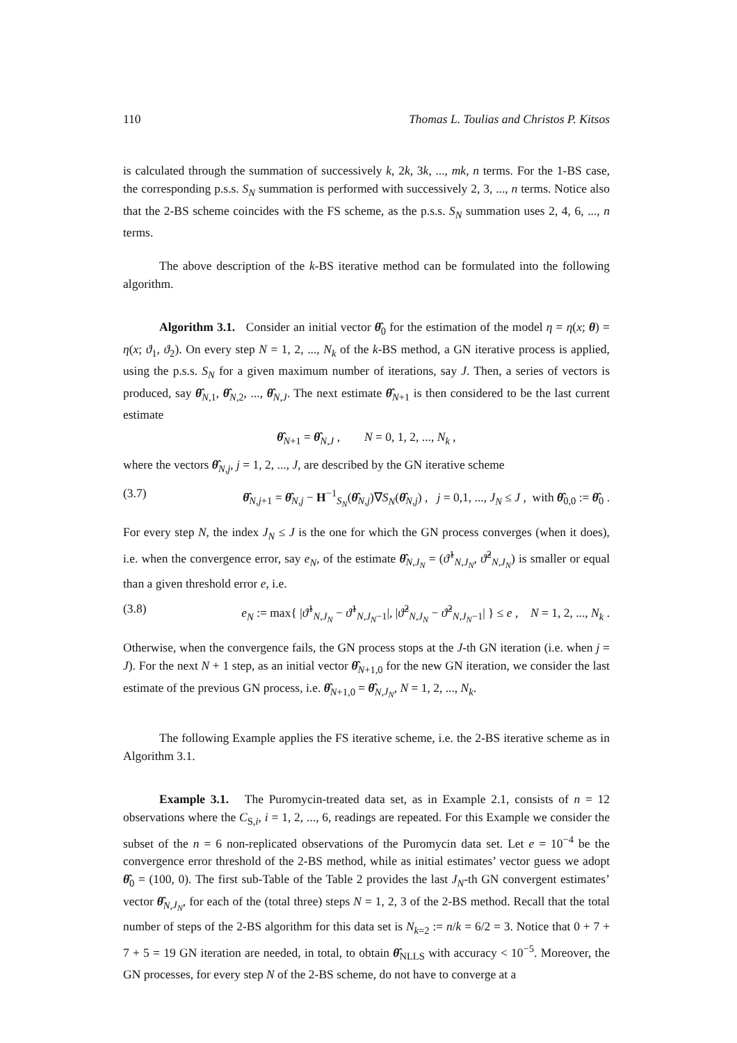110 Thomas L. Toulias and Christos P. Kitsos
is calculated through the summation of successively k, 2k, 3k, ..., mk, n terms. For the 1-BS case, the corresponding p.s.s. S<sub>N</sub> summation is performed with successively 2, 3, ..., n terms. Notice also that the 2-BS scheme coincides with the FS scheme, as the p.s.s. S<sub>N</sub> summation uses 2, 4, 6, ..., n terms.
The above description of the k-BS iterative method can be formulated into the following algorithm.
Algorithm 3.1. Consider an initial vector θ̂<sub>0</sub> for the estimation of the model η = η(x; θ) = η(x; ϑ<sub>1</sub>, ϑ<sub>2</sub>). On every step N = 1, 2, ..., N<sub>k</sub> of the k-BS method, a GN iterative process is applied, using the p.s.s. S<sub>N</sub> for a given maximum number of iterations, say J. Then, a series of vectors is produced, say θ̂<sub>N,1</sub>, θ̂<sub>N,2</sub>, ..., θ̂<sub>N,J</sub>. The next estimate θ̂<sub>N+1</sub> is then considered to be the last current estimate
θ̂<sub>N+1</sub> = θ̂<sub>N,J</sub> , N = 0, 1, 2, ..., N<sub>k</sub> ,
where the vectors θ̂<sub>N,j</sub>, j = 1, 2, ..., J, are described by the GN iterative scheme
(3.7) θ̂<sub>N,j+1</sub> = θ̂<sub>N,j</sub> − H<sup>−1</sup><sub>S<sub>N</sub></sub>(θ̂<sub>N,j</sub>)∇S<sub>N</sub>(θ̂<sub>N,j</sub>) , j = 0,1, ..., J<sub>N</sub> ≤ J , with θ̂<sub>0,0</sub> := θ̂<sub>0</sub> .
For every step N, the index J<sub>N</sub> ≤ J is the one for which the GN process converges (when it does), i.e. when the convergence error, say e<sub>N</sub>, of the estimate θ̂<sub>N,J<sub>N</sub></sub> = (ϑ̂<sup>1</sup><sub>N,J<sub>N</sub></sub>, ϑ̂<sup>2</sup><sub>N,J<sub>N</sub></sub>) is smaller or equal than a given threshold error e, i.e.
(3.8) e<sub>N</sub> := max{ |ϑ̂<sup>1</sup><sub>N,J<sub>N</sub></sub> − ϑ̂<sup>1</sup><sub>N,J<sub>N</sub>−1</sub>|, |ϑ̂<sup>2</sup><sub>N,J<sub>N</sub></sub> − ϑ̂<sup>2</sup><sub>N,J<sub>N</sub>−1</sub>| } ≤ e , N = 1, 2, ..., N<sub>k</sub> .
Otherwise, when the convergence fails, the GN process stops at the J-th GN iteration (i.e. when j = J). For the next N + 1 step, as an initial vector θ̂<sub>N+1,0</sub> for the new GN iteration, we consider the last estimate of the previous GN process, i.e. θ̂<sub>N+1,0</sub> = θ̂<sub>N,J<sub>N</sub></sub>, N = 1, 2, ..., N<sub>k</sub>.
The following Example applies the FS iterative scheme, i.e. the 2-BS iterative scheme as in Algorithm 3.1.
Example 3.1. The Puromycin-treated data set, as in Example 2.1, consists of n = 12 observations where the C<sub>S,i</sub>, i = 1, 2, ..., 6, readings are repeated. For this Example we consider the subset of the n = 6 non-replicated observations of the Puromycin data set. Let e = 10<sup>−4</sup> be the convergence error threshold of the 2-BS method, while as initial estimates’ vector guess we adopt θ̂<sub>0</sub> = (100, 0). The first sub-Table of the Table 2 provides the last J<sub>N</sub>-th GN convergent estimates’ vector θ̂<sub>N,J<sub>N</sub></sub>, for each of the (total three) steps N = 1, 2, 3 of the 2-BS method. Recall that the total number of steps of the 2-BS algorithm for this data set is N<sub>k=2</sub> := n/k = 6/2 = 3. Notice that 0 + 7 + 7 + 5 = 19 GN iteration are needed, in total, to obtain θ̂<sub>NLLS</sub> with accuracy < 10<sup>−5</sup>. Moreover, the GN processes, for every step N of the 2-BS scheme, do not have to converge at a